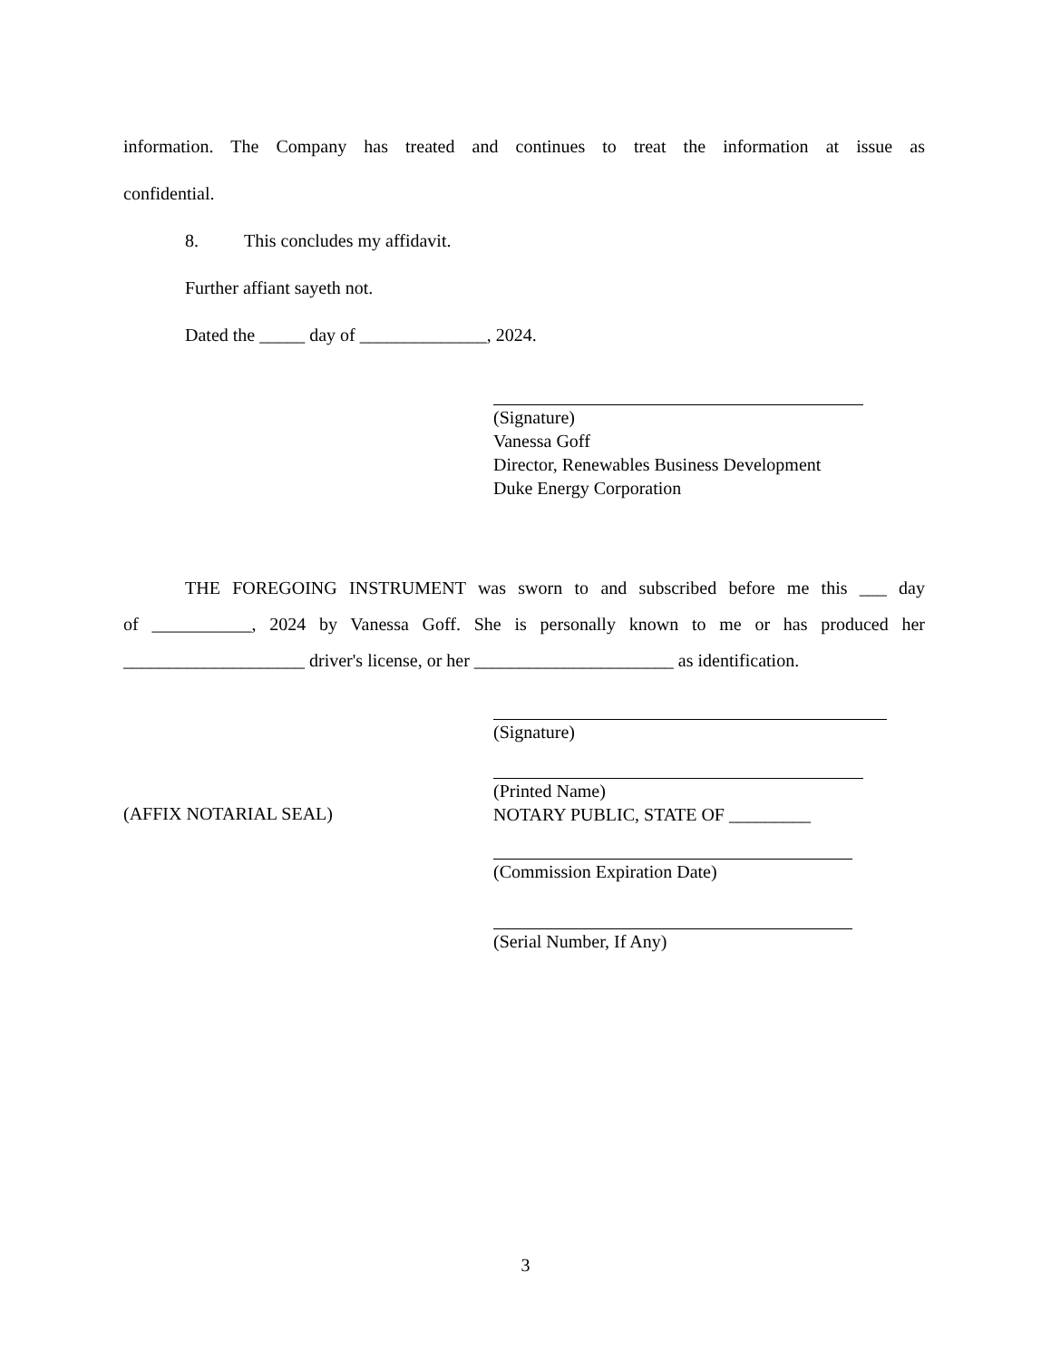information. The Company has treated and continues to treat the information at issue as
confidential.
8. This concludes my affidavit.
Further affiant sayeth not.
Dated the _____ day of ______________, 2024.
(Signature)
Vanessa Goff
Director, Renewables Business Development
Duke Energy Corporation
THE FOREGOING INSTRUMENT was sworn to and subscribed before me this ___ day
of ___________, 2024 by Vanessa Goff. She is personally known to me or has produced her
____________________ driver's license, or her ______________________ as identification.
(Signature)
(AFFIX NOTARIAL SEAL)
(Printed Name)
NOTARY PUBLIC, STATE OF _________
(Commission Expiration Date)
(Serial Number, If Any)
3